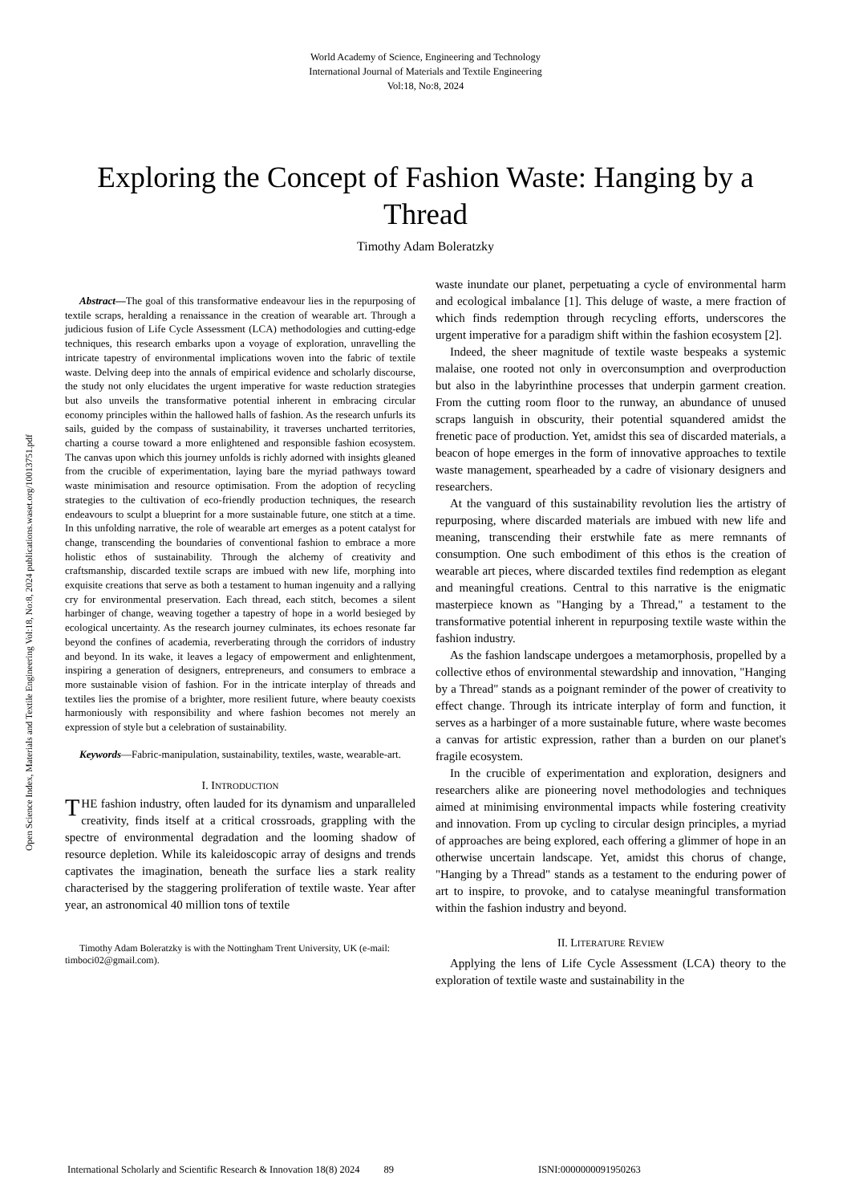World Academy of Science, Engineering and Technology
International Journal of Materials and Textile Engineering
Vol:18, No:8, 2024
Exploring the Concept of Fashion Waste: Hanging by a Thread
Timothy Adam Boleratzky
Open Science Index, Materials and Textile Engineering Vol:18, No:8, 2024 publications.waset.org/10013751.pdf
Abstract—The goal of this transformative endeavour lies in the repurposing of textile scraps, heralding a renaissance in the creation of wearable art. Through a judicious fusion of Life Cycle Assessment (LCA) methodologies and cutting-edge techniques, this research embarks upon a voyage of exploration, unravelling the intricate tapestry of environmental implications woven into the fabric of textile waste. Delving deep into the annals of empirical evidence and scholarly discourse, the study not only elucidates the urgent imperative for waste reduction strategies but also unveils the transformative potential inherent in embracing circular economy principles within the hallowed halls of fashion. As the research unfurls its sails, guided by the compass of sustainability, it traverses uncharted territories, charting a course toward a more enlightened and responsible fashion ecosystem. The canvas upon which this journey unfolds is richly adorned with insights gleaned from the crucible of experimentation, laying bare the myriad pathways toward waste minimisation and resource optimisation. From the adoption of recycling strategies to the cultivation of eco-friendly production techniques, the research endeavours to sculpt a blueprint for a more sustainable future, one stitch at a time. In this unfolding narrative, the role of wearable art emerges as a potent catalyst for change, transcending the boundaries of conventional fashion to embrace a more holistic ethos of sustainability. Through the alchemy of creativity and craftsmanship, discarded textile scraps are imbued with new life, morphing into exquisite creations that serve as both a testament to human ingenuity and a rallying cry for environmental preservation. Each thread, each stitch, becomes a silent harbinger of change, weaving together a tapestry of hope in a world besieged by ecological uncertainty. As the research journey culminates, its echoes resonate far beyond the confines of academia, reverberating through the corridors of industry and beyond. In its wake, it leaves a legacy of empowerment and enlightenment, inspiring a generation of designers, entrepreneurs, and consumers to embrace a more sustainable vision of fashion. For in the intricate interplay of threads and textiles lies the promise of a brighter, more resilient future, where beauty coexists harmoniously with responsibility and where fashion becomes not merely an expression of style but a celebration of sustainability.
Keywords—Fabric-manipulation, sustainability, textiles, waste, wearable-art.
I. INTRODUCTION
THE fashion industry, often lauded for its dynamism and unparalleled creativity, finds itself at a critical crossroads, grappling with the spectre of environmental degradation and the looming shadow of resource depletion. While its kaleidoscopic array of designs and trends captivates the imagination, beneath the surface lies a stark reality characterised by the staggering proliferation of textile waste. Year after year, an astronomical 40 million tons of textile
Timothy Adam Boleratzky is with the Nottingham Trent University, UK (e-mail: timboci02@gmail.com).
waste inundate our planet, perpetuating a cycle of environmental harm and ecological imbalance [1]. This deluge of waste, a mere fraction of which finds redemption through recycling efforts, underscores the urgent imperative for a paradigm shift within the fashion ecosystem [2].
Indeed, the sheer magnitude of textile waste bespeaks a systemic malaise, one rooted not only in overconsumption and overproduction but also in the labyrinthine processes that underpin garment creation. From the cutting room floor to the runway, an abundance of unused scraps languish in obscurity, their potential squandered amidst the frenetic pace of production. Yet, amidst this sea of discarded materials, a beacon of hope emerges in the form of innovative approaches to textile waste management, spearheaded by a cadre of visionary designers and researchers.
At the vanguard of this sustainability revolution lies the artistry of repurposing, where discarded materials are imbued with new life and meaning, transcending their erstwhile fate as mere remnants of consumption. One such embodiment of this ethos is the creation of wearable art pieces, where discarded textiles find redemption as elegant and meaningful creations. Central to this narrative is the enigmatic masterpiece known as "Hanging by a Thread," a testament to the transformative potential inherent in repurposing textile waste within the fashion industry.
As the fashion landscape undergoes a metamorphosis, propelled by a collective ethos of environmental stewardship and innovation, "Hanging by a Thread" stands as a poignant reminder of the power of creativity to effect change. Through its intricate interplay of form and function, it serves as a harbinger of a more sustainable future, where waste becomes a canvas for artistic expression, rather than a burden on our planet's fragile ecosystem.
In the crucible of experimentation and exploration, designers and researchers alike are pioneering novel methodologies and techniques aimed at minimising environmental impacts while fostering creativity and innovation. From up cycling to circular design principles, a myriad of approaches are being explored, each offering a glimmer of hope in an otherwise uncertain landscape. Yet, amidst this chorus of change, "Hanging by a Thread" stands as a testament to the enduring power of art to inspire, to provoke, and to catalyse meaningful transformation within the fashion industry and beyond.
II. LITERATURE REVIEW
Applying the lens of Life Cycle Assessment (LCA) theory to the exploration of textile waste and sustainability in the
International Scholarly and Scientific Research & Innovation 18(8) 2024 89 ISNI:0000000091950263